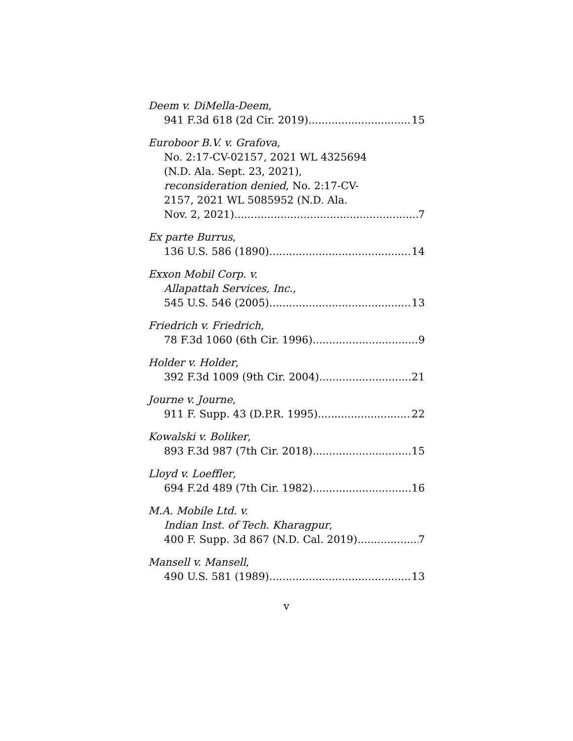Deem v. DiMella-Deem,
941 F.3d 618 (2d Cir. 2019) 15
Euroboor B.V. v. Grafova,
No. 2:17-CV-02157, 2021 WL 4325694
(N.D. Ala. Sept. 23, 2021),
reconsideration denied, No. 2:17-CV-
2157, 2021 WL 5085952 (N.D. Ala.
Nov. 2, 2021) 7
Ex parte Burrus,
136 U.S. 586 (1890) 14
Exxon Mobil Corp. v.
Allapattah Services, Inc.,
545 U.S. 546 (2005) 13
Friedrich v. Friedrich,
78 F.3d 1060 (6th Cir. 1996) 9
Holder v. Holder,
392 F.3d 1009 (9th Cir. 2004) 21
Journe v. Journe,
911 F. Supp. 43 (D.P.R. 1995) 22
Kowalski v. Boliker,
893 F.3d 987 (7th Cir. 2018) 15
Lloyd v. Loeffler,
694 F.2d 489 (7th Cir. 1982) 16
M.A. Mobile Ltd. v.
Indian Inst. of Tech. Kharagpur,
400 F. Supp. 3d 867 (N.D. Cal. 2019) 7
Mansell v. Mansell,
490 U.S. 581 (1989) 13
v